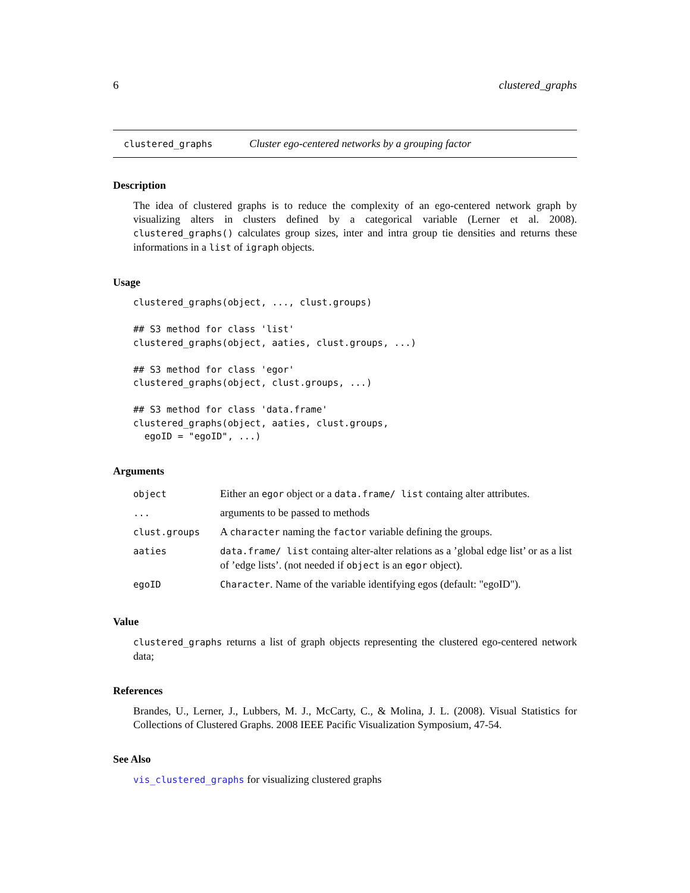6 clustered_graphs
clustered_graphs Cluster ego-centered networks by a grouping factor
Description
The idea of clustered graphs is to reduce the complexity of an ego-centered network graph by visualizing alters in clusters defined by a categorical variable (Lerner et al. 2008). clustered_graphs() calculates group sizes, inter and intra group tie densities and returns these informations in a list of igraph objects.
Usage
clustered_graphs(object, ..., clust.groups)

## S3 method for class 'list'
clustered_graphs(object, aaties, clust.groups, ...)

## S3 method for class 'egor'
clustered_graphs(object, clust.groups, ...)

## S3 method for class 'data.frame'
clustered_graphs(object, aaties, clust.groups,
  egoID = "egoID", ...)
Arguments
| object | Either an egor object or a data.frame/ list containg alter attributes. |
| ... | arguments to be passed to methods |
| clust.groups | A character naming the factor variable defining the groups. |
| aaties | data.frame/ list containg alter-alter relations as a ’global edge list’ or as a list of ’edge lists’. (not needed if object is an egor object). |
| egoID | Character . Name of the variable identifying egos (default: "egoID"). |
Value
clustered_graphs returns a list of graph objects representing the clustered ego-centered network data;
References
Brandes, U., Lerner, J., Lubbers, M. J., McCarty, C., & Molina, J. L. (2008). Visual Statistics for Collections of Clustered Graphs. 2008 IEEE Pacific Visualization Symposium, 47-54.
See Also
vis_clustered_graphs for visualizing clustered graphs